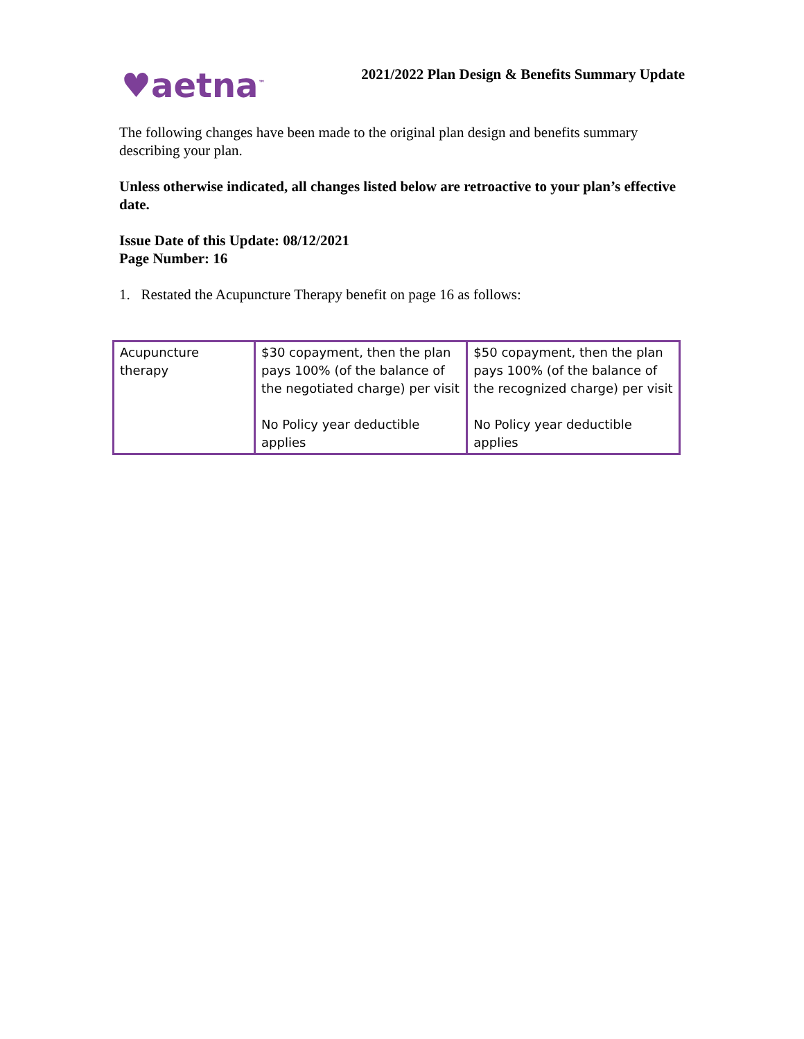♥aetna<sup>™</sup>
2021/2022 Plan Design & Benefits Summary Update
The following changes have been made to the original plan design and benefits summary describing your plan.
Unless otherwise indicated, all changes listed below are retroactive to your plan’s effective date.
Issue Date of this Update: 08/12/2021
Page Number: 16
1. Restated the Acupuncture Therapy benefit on page 16 as follows:
| Acupuncture therapy | $30 copayment, then the plan pays 100% (of the balance of the negotiated charge) per visit No Policy year deductible applies | $50 copayment, then the plan pays 100% (of the balance of the recognized charge) per visit No Policy year deductible applies |